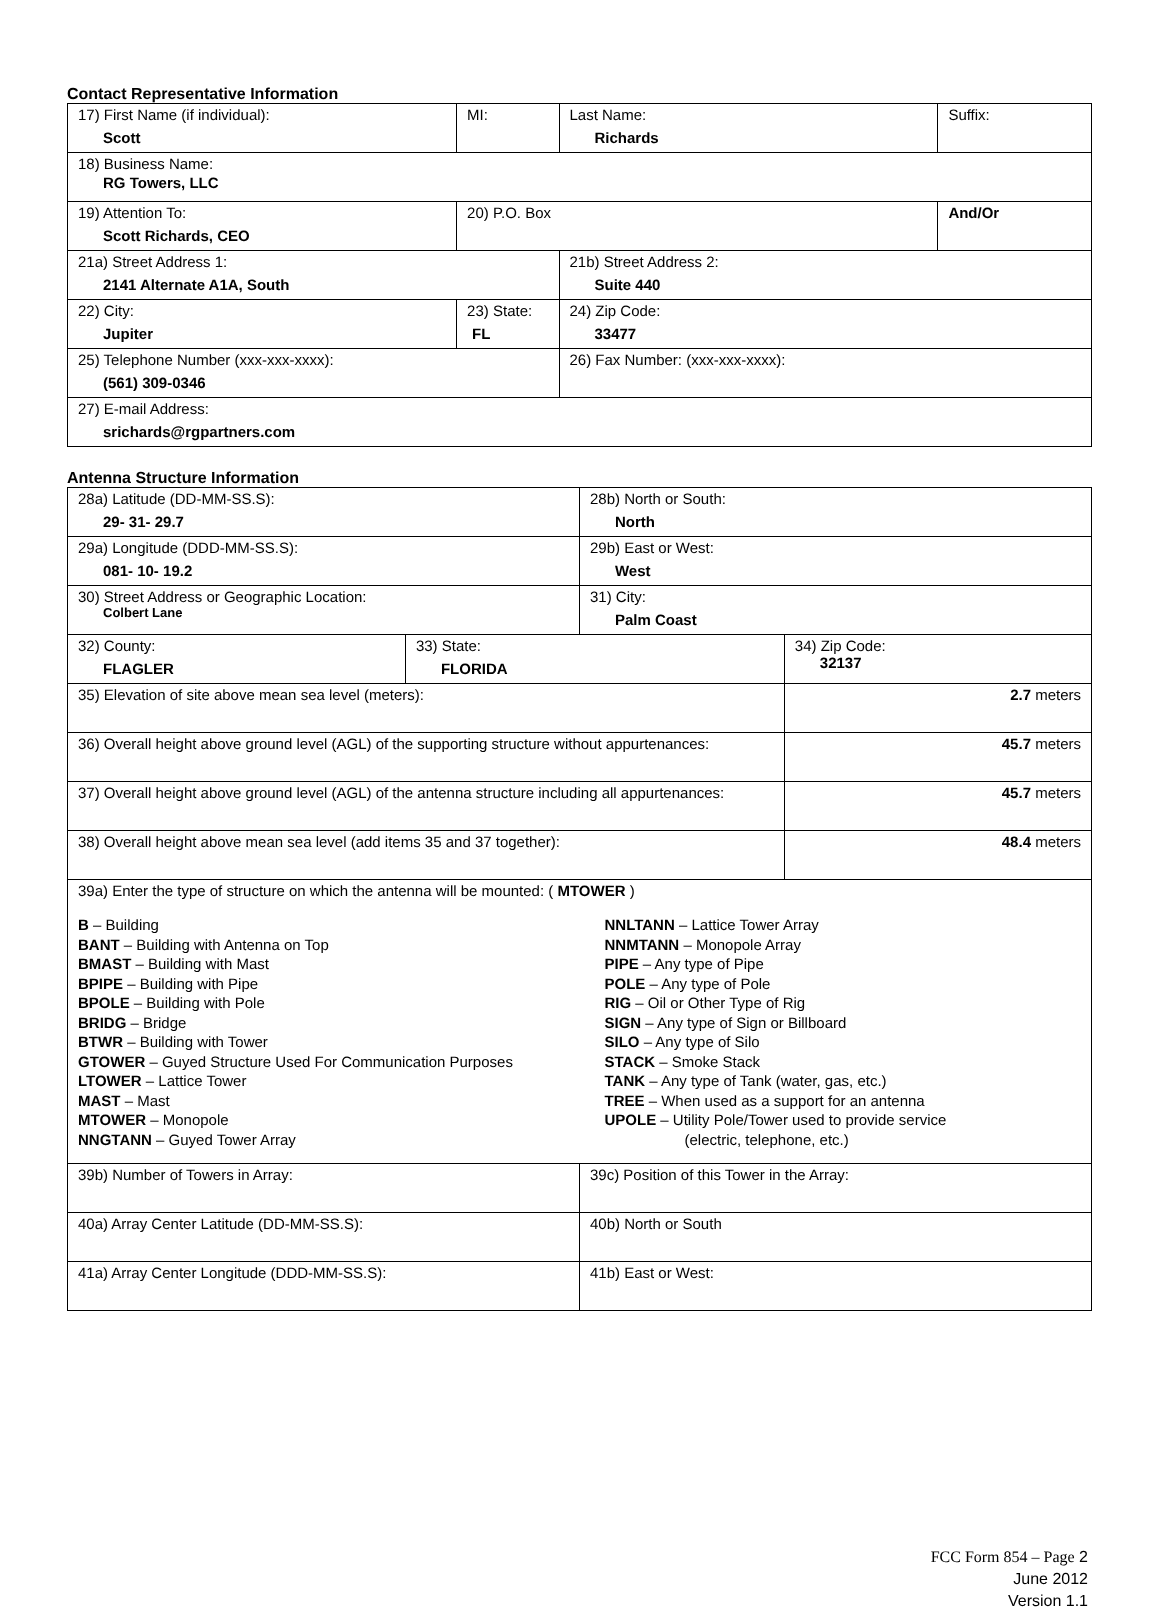Contact Representative Information
| 17) First Name (if individual): Scott | MI: | Last Name: Richards | Suffix: |
| 18) Business Name: RG Towers, LLC | | | |
| 19) Attention To: Scott Richards, CEO | 20) P.O. Box | | And/Or |
| 21a) Street Address 1: 2141 Alternate A1A, South | | 21b) Street Address 2: Suite 440 | |
| 22) City: Jupiter | 23) State: FL | 24) Zip Code: 33477 | |
| 25) Telephone Number (xxx-xxx-xxxx): (561) 309-0346 | | 26) Fax Number: (xxx-xxx-xxxx): | |
| 27) E-mail Address: srichards@rgpartners.com | | | |
Antenna Structure Information
| 28a) Latitude (DD-MM-SS.S): 29- 31- 29.7 | | 28b) North or South: North | |
| 29a) Longitude (DDD-MM-SS.S): 081- 10- 19.2 | | 29b) East or West: West | |
| 30) Street Address or Geographic Location: Colbert Lane | | 31) City: Palm Coast | |
| 32) County: FLAGLER | 33) State: FLORIDA | | 34) Zip Code: 32137 |
| 35) Elevation of site above mean sea level (meters): | | | 2.7 meters |
| 36) Overall height above ground level (AGL) of the supporting structure without appurtenances: | | | 45.7 meters |
| 37) Overall height above ground level (AGL) of the antenna structure including all appurtenances: | | | 45.7 meters |
| 38) Overall height above mean sea level (add items 35 and 37 together): | | | 48.4 meters |
| 39a) Enter the type of structure on which the antenna will be mounted: ( MTOWER ) B – Building BANT – Building with Antenna on Top BMAST – Building with Mast BPIPE – Building with Pipe BPOLE – Building with Pole BRIDG – Bridge BTWR – Building with Tower GTOWER – Guyed Structure Used For Communication Purposes LTOWER – Lattice Tower MAST – Mast MTOWER – Monopole NNGTANN – Guyed Tower Array NNLTANN – Lattice Tower Array NNMTANN – Monopole Array PIPE – Any type of Pipe POLE – Any type of Pole RIG – Oil or Other Type of Rig SIGN – Any type of Sign or Billboard SILO – Any type of Silo STACK – Smoke Stack TANK – Any type of Tank (water, gas, etc.) TREE – When used as a support for an antenna UPOLE – Utility Pole/Tower used to provide service (electric, telephone, etc.) | | | |
| 39b) Number of Towers in Array: | | 39c) Position of this Tower in the Array: | |
| 40a) Array Center Latitude (DD-MM-SS.S): | | 40b) North or South | |
| 41a) Array Center Longitude (DDD-MM-SS.S): | | 41b) East or West: | |
FCC Form 854 – Page 2
June 2012
Version 1.1